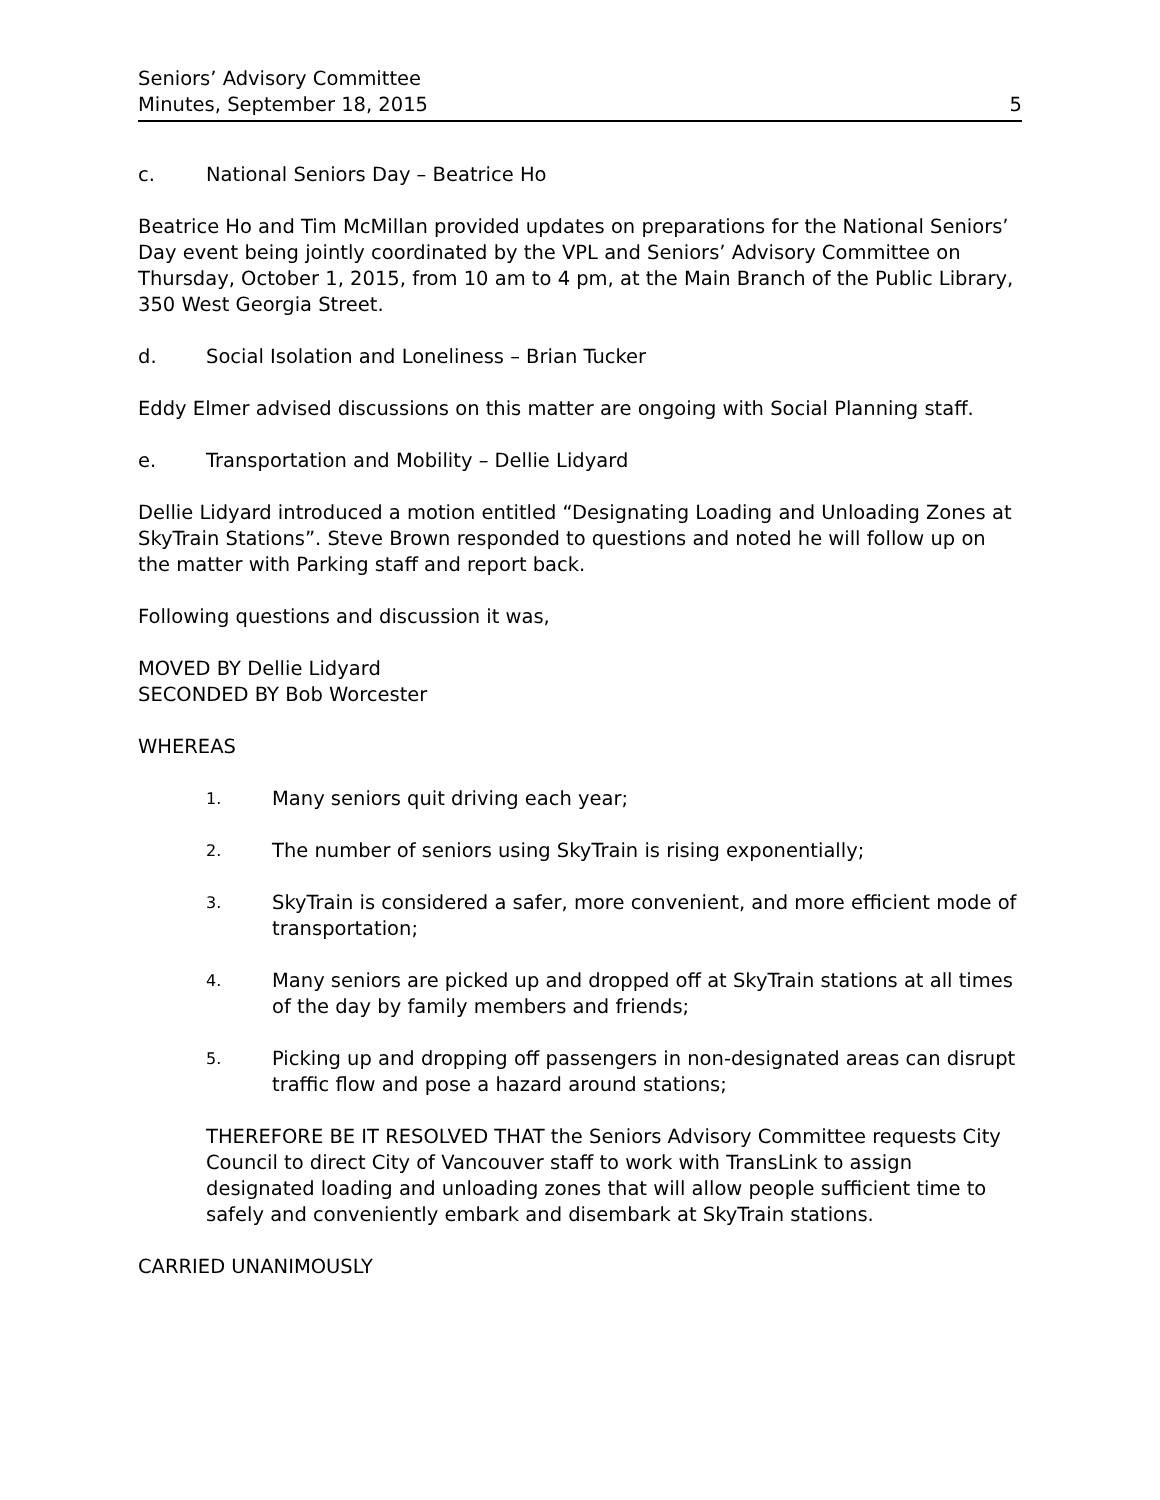Seniors’ Advisory Committee
Minutes, September 18, 2015 5
c. National Seniors Day – Beatrice Ho
Beatrice Ho and Tim McMillan provided updates on preparations for the National Seniors’ Day event being jointly coordinated by the VPL and Seniors’ Advisory Committee on Thursday, October 1, 2015, from 10 am to 4 pm, at the Main Branch of the Public Library, 350 West Georgia Street.
d. Social Isolation and Loneliness – Brian Tucker
Eddy Elmer advised discussions on this matter are ongoing with Social Planning staff.
e. Transportation and Mobility – Dellie Lidyard
Dellie Lidyard introduced a motion entitled “Designating Loading and Unloading Zones at SkyTrain Stations”. Steve Brown responded to questions and noted he will follow up on the matter with Parking staff and report back.
Following questions and discussion it was,
MOVED BY Dellie Lidyard
SECONDED BY Bob Worcester
WHEREAS
1. Many seniors quit driving each year;
2. The number of seniors using SkyTrain is rising exponentially;
3. SkyTrain is considered a safer, more convenient, and more efficient mode of transportation;
4. Many seniors are picked up and dropped off at SkyTrain stations at all times of the day by family members and friends;
5. Picking up and dropping off passengers in non-designated areas can disrupt traffic flow and pose a hazard around stations;
THEREFORE BE IT RESOLVED THAT the Seniors Advisory Committee requests City Council to direct City of Vancouver staff to work with TransLink to assign designated loading and unloading zones that will allow people sufficient time to safely and conveniently embark and disembark at SkyTrain stations.
CARRIED UNANIMOUSLY